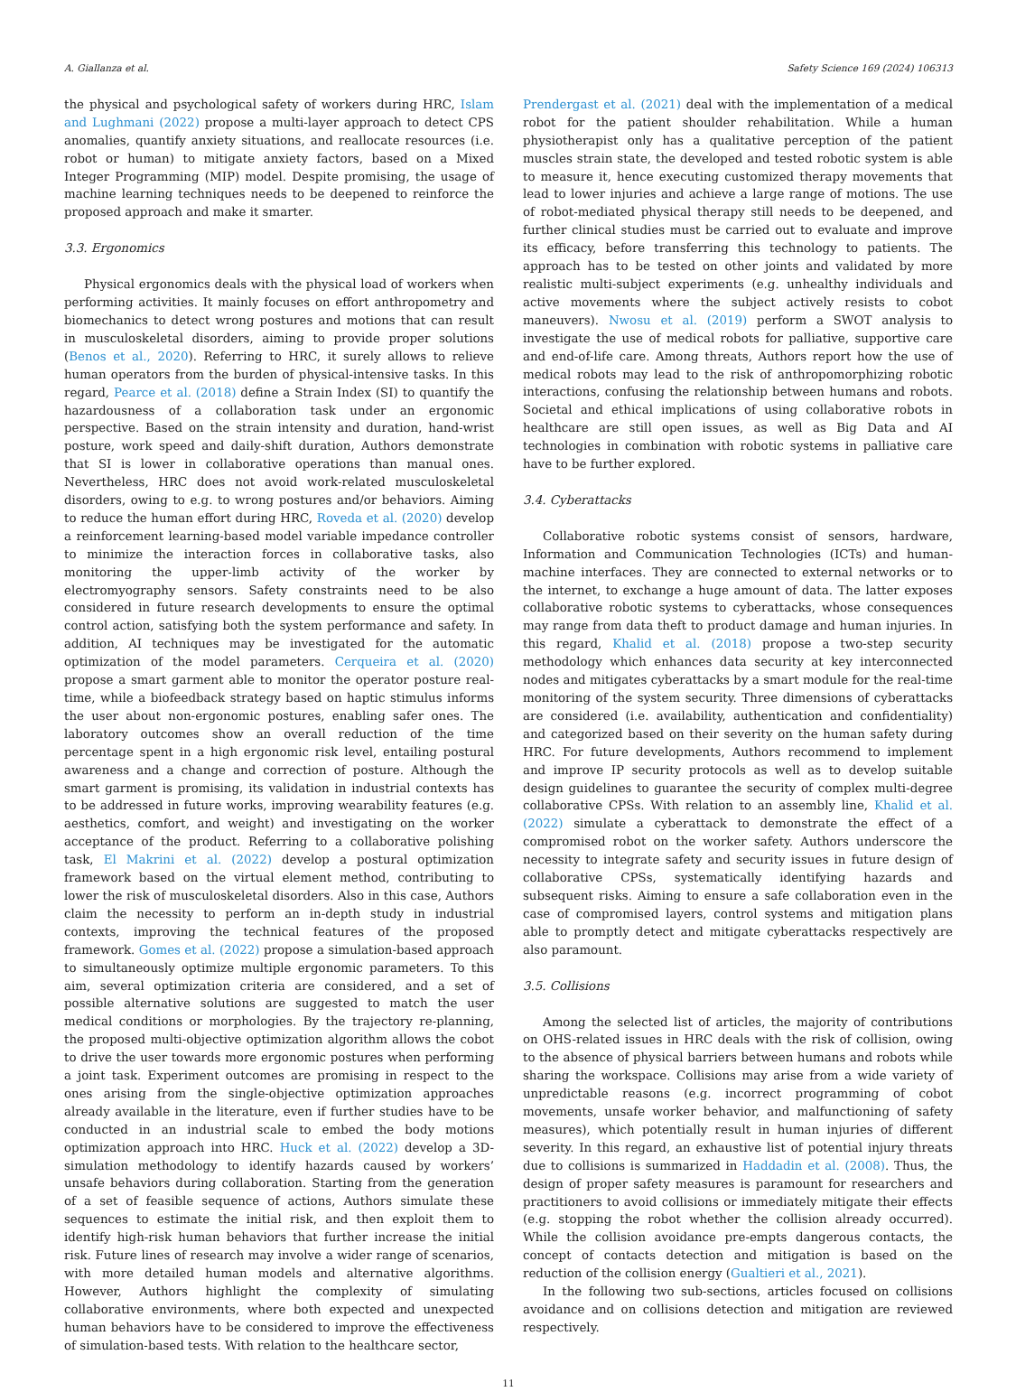A. Giallanza et al. Safety Science 169 (2024) 106313
the physical and psychological safety of workers during HRC, Islam and Lughmani (2022) propose a multi-layer approach to detect CPS anomalies, quantify anxiety situations, and reallocate resources (i.e. robot or human) to mitigate anxiety factors, based on a Mixed Integer Programming (MIP) model. Despite promising, the usage of machine learning techniques needs to be deepened to reinforce the proposed approach and make it smarter.
3.3. Ergonomics
Physical ergonomics deals with the physical load of workers when performing activities. It mainly focuses on effort anthropometry and biomechanics to detect wrong postures and motions that can result in musculoskeletal disorders, aiming to provide proper solutions (Benos et al., 2020). Referring to HRC, it surely allows to relieve human operators from the burden of physical-intensive tasks. In this regard, Pearce et al. (2018) define a Strain Index (SI) to quantify the hazardousness of a collaboration task under an ergonomic perspective. Based on the strain intensity and duration, hand-wrist posture, work speed and daily-shift duration, Authors demonstrate that SI is lower in collaborative operations than manual ones. Nevertheless, HRC does not avoid work-related musculoskeletal disorders, owing to e.g. to wrong postures and/or behaviors. Aiming to reduce the human effort during HRC, Roveda et al. (2020) develop a reinforcement learning-based model variable impedance controller to minimize the interaction forces in collaborative tasks, also monitoring the upper-limb activity of the worker by electromyography sensors. Safety constraints need to be also considered in future research developments to ensure the optimal control action, satisfying both the system performance and safety. In addition, AI techniques may be investigated for the automatic optimization of the model parameters. Cerqueira et al. (2020) propose a smart garment able to monitor the operator posture real-time, while a biofeedback strategy based on haptic stimulus informs the user about non-ergonomic postures, enabling safer ones. The laboratory outcomes show an overall reduction of the time percentage spent in a high ergonomic risk level, entailing postural awareness and a change and correction of posture. Although the smart garment is promising, its validation in industrial contexts has to be addressed in future works, improving wearability features (e.g. aesthetics, comfort, and weight) and investigating on the worker acceptance of the product. Referring to a collaborative polishing task, El Makrini et al. (2022) develop a postural optimization framework based on the virtual element method, contributing to lower the risk of musculoskeletal disorders. Also in this case, Authors claim the necessity to perform an in-depth study in industrial contexts, improving the technical features of the proposed framework. Gomes et al. (2022) propose a simulation-based approach to simultaneously optimize multiple ergonomic parameters. To this aim, several optimization criteria are considered, and a set of possible alternative solutions are suggested to match the user medical conditions or morphologies. By the trajectory re-planning, the proposed multi-objective optimization algorithm allows the cobot to drive the user towards more ergonomic postures when performing a joint task. Experiment outcomes are promising in respect to the ones arising from the single-objective optimization approaches already available in the literature, even if further studies have to be conducted in an industrial scale to embed the body motions optimization approach into HRC. Huck et al. (2022) develop a 3D-simulation methodology to identify hazards caused by workers’ unsafe behaviors during collaboration. Starting from the generation of a set of feasible sequence of actions, Authors simulate these sequences to estimate the initial risk, and then exploit them to identify high-risk human behaviors that further increase the initial risk. Future lines of research may involve a wider range of scenarios, with more detailed human models and alternative algorithms. However, Authors highlight the complexity of simulating collaborative environments, where both expected and unexpected human behaviors have to be considered to improve the effectiveness of simulation-based tests. With relation to the healthcare sector,
Prendergast et al. (2021) deal with the implementation of a medical robot for the patient shoulder rehabilitation. While a human physiotherapist only has a qualitative perception of the patient muscles strain state, the developed and tested robotic system is able to measure it, hence executing customized therapy movements that lead to lower injuries and achieve a large range of motions. The use of robot-mediated physical therapy still needs to be deepened, and further clinical studies must be carried out to evaluate and improve its efficacy, before transferring this technology to patients. The approach has to be tested on other joints and validated by more realistic multi-subject experiments (e.g. unhealthy individuals and active movements where the subject actively resists to cobot maneuvers). Nwosu et al. (2019) perform a SWOT analysis to investigate the use of medical robots for palliative, supportive care and end-of-life care. Among threats, Authors report how the use of medical robots may lead to the risk of anthropomorphizing robotic interactions, confusing the relationship between humans and robots. Societal and ethical implications of using collaborative robots in healthcare are still open issues, as well as Big Data and AI technologies in combination with robotic systems in palliative care have to be further explored.
3.4. Cyberattacks
Collaborative robotic systems consist of sensors, hardware, Information and Communication Technologies (ICTs) and human-machine interfaces. They are connected to external networks or to the internet, to exchange a huge amount of data. The latter exposes collaborative robotic systems to cyberattacks, whose consequences may range from data theft to product damage and human injuries. In this regard, Khalid et al. (2018) propose a two-step security methodology which enhances data security at key interconnected nodes and mitigates cyberattacks by a smart module for the real-time monitoring of the system security. Three dimensions of cyberattacks are considered (i.e. availability, authentication and confidentiality) and categorized based on their severity on the human safety during HRC. For future developments, Authors recommend to implement and improve IP security protocols as well as to develop suitable design guidelines to guarantee the security of complex multi-degree collaborative CPSs. With relation to an assembly line, Khalid et al. (2022) simulate a cyberattack to demonstrate the effect of a compromised robot on the worker safety. Authors underscore the necessity to integrate safety and security issues in future design of collaborative CPSs, systematically identifying hazards and subsequent risks. Aiming to ensure a safe collaboration even in the case of compromised layers, control systems and mitigation plans able to promptly detect and mitigate cyberattacks respectively are also paramount.
3.5. Collisions
Among the selected list of articles, the majority of contributions on OHS-related issues in HRC deals with the risk of collision, owing to the absence of physical barriers between humans and robots while sharing the workspace. Collisions may arise from a wide variety of unpredictable reasons (e.g. incorrect programming of cobot movements, unsafe worker behavior, and malfunctioning of safety measures), which potentially result in human injuries of different severity. In this regard, an exhaustive list of potential injury threats due to collisions is summarized in Haddadin et al. (2008). Thus, the design of proper safety measures is paramount for researchers and practitioners to avoid collisions or immediately mitigate their effects (e.g. stopping the robot whether the collision already occurred). While the collision avoidance pre-empts dangerous contacts, the concept of contacts detection and mitigation is based on the reduction of the collision energy (Gualtieri et al., 2021).
In the following two sub-sections, articles focused on collisions avoidance and on collisions detection and mitigation are reviewed respectively.
11